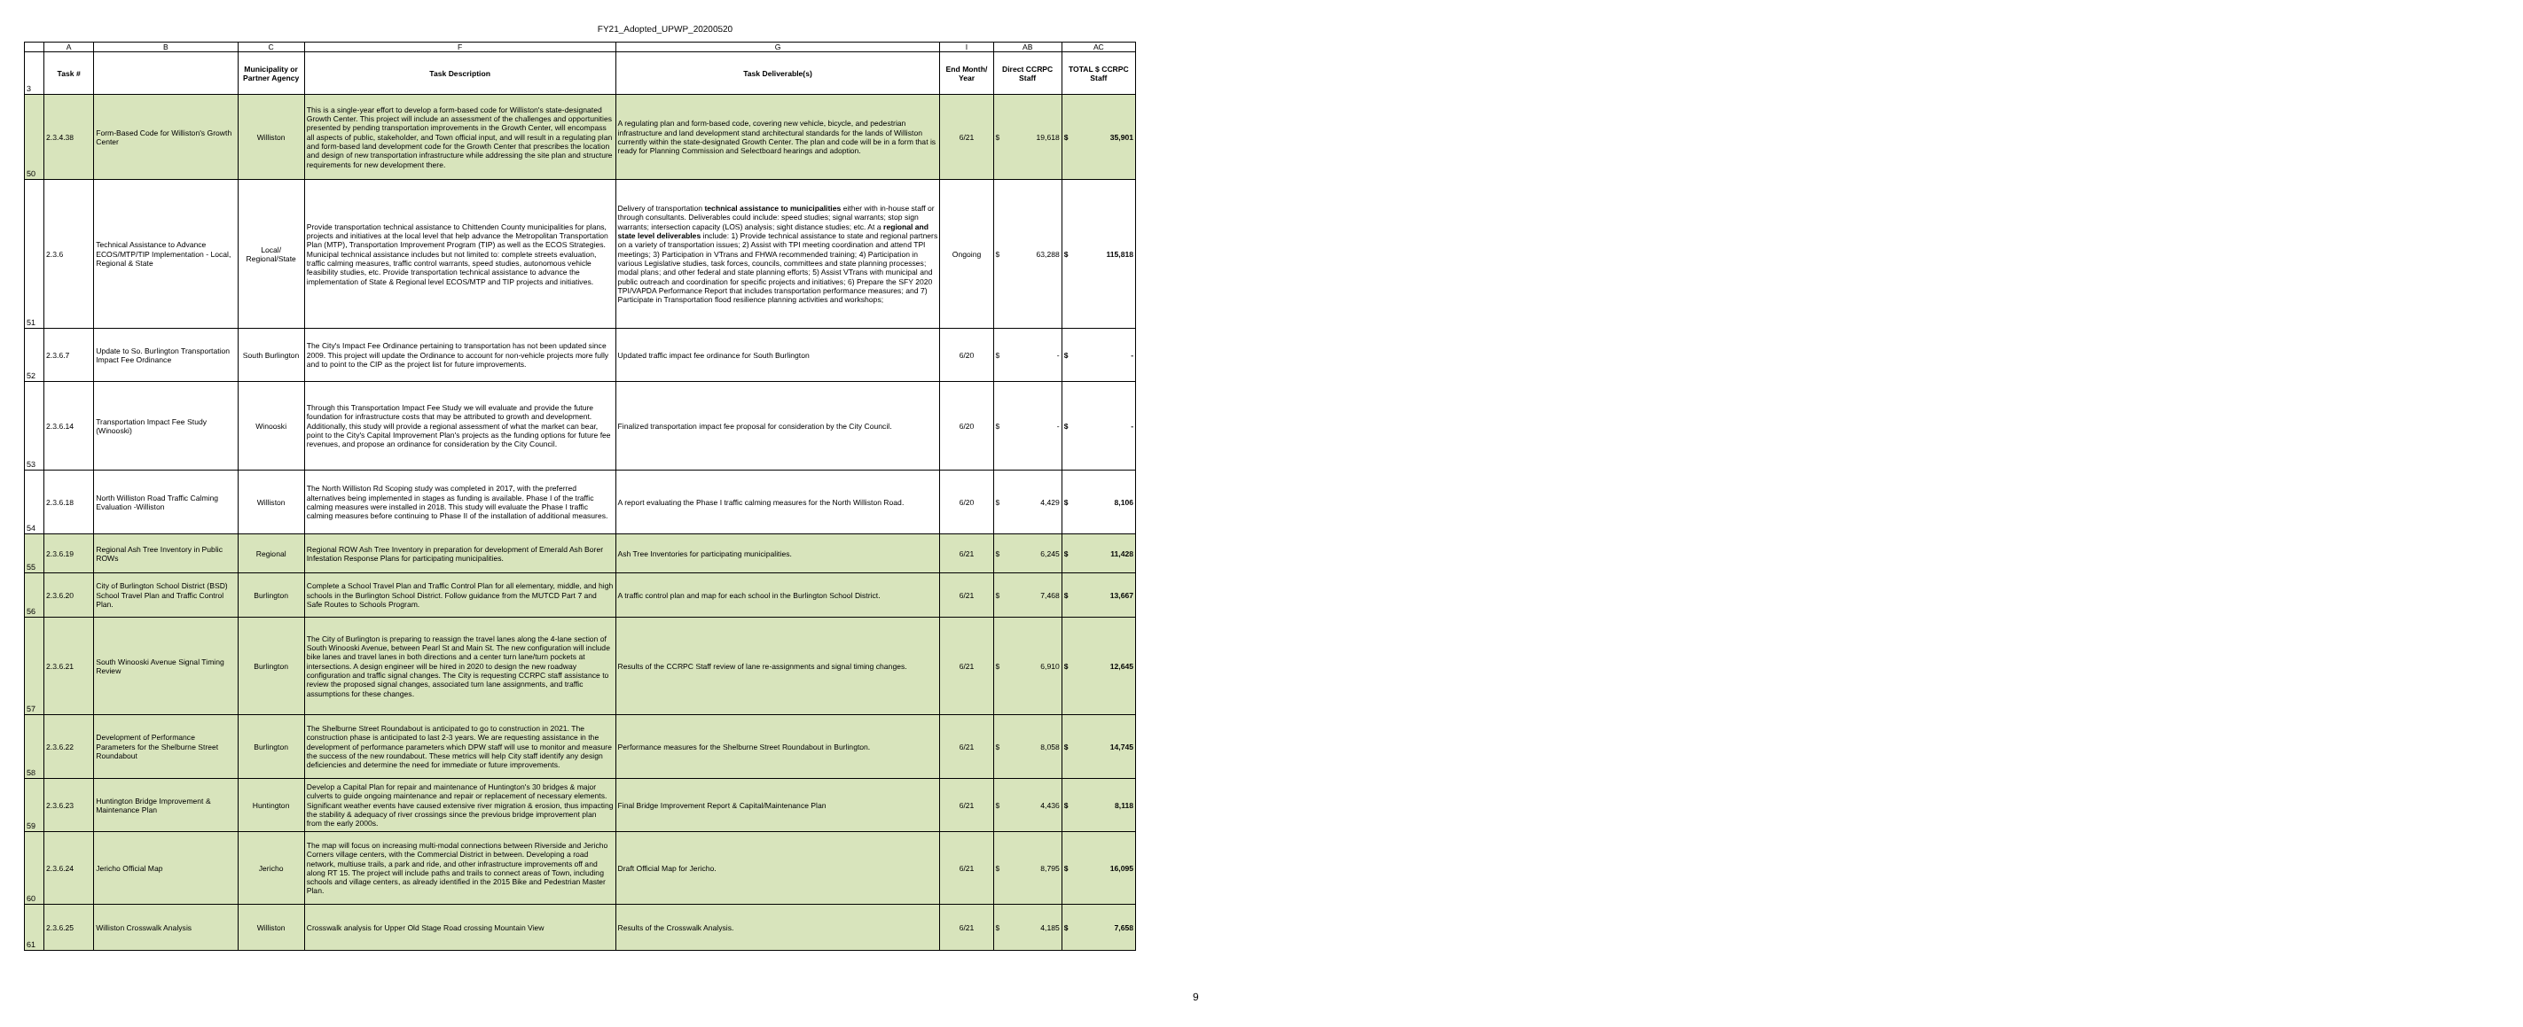FY21_Adopted_UPWP_20200520
| | A | B | C | F | G | I | AB | AC |
| 3 | Task # | | Municipality or Partner Agency | Task Description | Task Deliverable(s) | End Month/ Year | Direct CCRPC Staff | TOTAL $ CCRPC Staff |
| 50 | 2.3.4.38 | Form-Based Code for Williston's Growth Center | Williston | This is a single-year effort to develop a form-based code for Williston's state-designated Growth Center. This project will include an assessment of the challenges and opportunities presented by pending transportation improvements in the Growth Center, will encompass all aspects of public, stakeholder, and Town official input, and will result in a regulating plan and form-based land development code for the Growth Center that prescribes the location and design of new transportation infrastructure while addressing the site plan and structure requirements for new development there. | A regulating plan and form-based code, covering new vehicle, bicycle, and pedestrian infrastructure and land development stand architectural standards for the lands of Williston currently within the state-designated Growth Center. The plan and code will be in a form that is ready for Planning Commission and Selectboard hearings and adoption. | 6/21 | $ 19,618 | $ 35,901 |
| 51 | 2.3.6 | Technical Assistance to Advance ECOS/MTP/TIP Implementation - Local, Regional & State | Local/ Regional/State | Provide transportation technical assistance to Chittenden County municipalities for plans, projects and initiatives at the local level that help advance the Metropolitan Transportation Plan (MTP), Transportation Improvement Program (TIP) as well as the ECOS Strategies. Municipal technical assistance includes but not limited to: complete streets evaluation, traffic calming measures, traffic control warrants, speed studies, autonomous vehicle feasibility studies, etc. Provide transportation technical assistance to advance the implementation of State & Regional level ECOS/MTP and TIP projects and initiatives. | Delivery of transportation technical assistance to municipalities either with in-house staff or through consultants. Deliverables could include: speed studies; signal warrants; stop sign warrants; intersection capacity (LOS) analysis; sight distance studies; etc. At a regional and state level deliverables include: 1) Provide technical assistance to state and regional partners on a variety of transportation issues; 2) Assist with TPI meeting coordination and attend TPI meetings; 3) Participation in VTrans and FHWA recommended training; 4) Participation in various Legislative studies, task forces, councils, committees and state planning processes; modal plans; and other federal and state planning efforts; 5) Assist VTrans with municipal and public outreach and coordination for specific projects and initiatives; 6) Prepare the SFY 2020 TPI/VAPDA Performance Report that includes transportation performance measures; and 7) Participate in Transportation flood resilience planning activities and workshops; | Ongoing | $ 63,288 | $ 115,818 |
| 52 | 2.3.6.7 | Update to So. Burlington Transportation Impact Fee Ordinance | South Burlington | The City's Impact Fee Ordinance pertaining to transportation has not been updated since 2009. This project will update the Ordinance to account for non-vehicle projects more fully and to point to the CIP as the project list for future improvements. | Updated traffic impact fee ordinance for South Burlington | 6/20 | $ - | $ - |
| 53 | 2.3.6.14 | Transportation Impact Fee Study (Winooski) | Winooski | Through this Transportation Impact Fee Study we will evaluate and provide the future foundation for infrastructure costs that may be attributed to growth and development. Additionally, this study will provide a regional assessment of what the market can bear, point to the City's Capital Improvement Plan's projects as the funding options for future fee revenues, and propose an ordinance for consideration by the City Council. | Finalized transportation impact fee proposal for consideration by the City Council. | 6/20 | $ - | $ - |
| 54 | 2.3.6.18 | North Williston Road Traffic Calming Evaluation -Williston | Williston | The North Williston Rd Scoping study was completed in 2017, with the preferred alternatives being implemented in stages as funding is available. Phase I of the traffic calming measures were installed in 2018. This study will evaluate the Phase I traffic calming measures before continuing to Phase II of the installation of additional measures. | A report evaluating the Phase I traffic calming measures for the North Williston Road. | 6/20 | $ 4,429 | $ 8,106 |
| 55 | 2.3.6.19 | Regional Ash Tree Inventory in Public ROWs | Regional | Regional ROW Ash Tree Inventory in preparation for development of Emerald Ash Borer Infestation Response Plans for participating municipalities. | Ash Tree Inventories for participating municipalities. | 6/21 | $ 6,245 | $ 11,428 |
| 56 | 2.3.6.20 | City of Burlington School District (BSD) School Travel Plan and Traffic Control Plan. | Burlington | Complete a School Travel Plan and Traffic Control Plan for all elementary, middle, and high schools in the Burlington School District. Follow guidance from the MUTCD Part 7 and Safe Routes to Schools Program. | A traffic control plan and map for each school in the Burlington School District. | 6/21 | $ 7,468 | $ 13,667 |
| 57 | 2.3.6.21 | South Winooski Avenue Signal Timing Review | Burlington | The City of Burlington is preparing to reassign the travel lanes along the 4-lane section of South Winooski Avenue, between Pearl St and Main St. The new configuration will include bike lanes and travel lanes in both directions and a center turn lane/turn pockets at intersections. A design engineer will be hired in 2020 to design the new roadway configuration and traffic signal changes. The City is requesting CCRPC staff assistance to review the proposed signal changes, associated turn lane assignments, and traffic assumptions for these changes. | Results of the CCRPC Staff review of lane re-assignments and signal timing changes. | 6/21 | $ 6,910 | $ 12,645 |
| 58 | 2.3.6.22 | Development of Performance Parameters for the Shelburne Street Roundabout | Burlington | The Shelburne Street Roundabout is anticipated to go to construction in 2021. The construction phase is anticipated to last 2-3 years. We are requesting assistance in the development of performance parameters which DPW staff will use to monitor and measure the success of the new roundabout. These metrics will help City staff identify any design deficiencies and determine the need for immediate or future improvements. | Performance measures for the Shelburne Street Roundabout in Burlington. | 6/21 | $ 8,058 | $ 14,745 |
| 59 | 2.3.6.23 | Huntington Bridge Improvement & Maintenance Plan | Huntington | Develop a Capital Plan for repair and maintenance of Huntington's 30 bridges & major culverts to guide ongoing maintenance and repair or replacement of necessary elements. Significant weather events have caused extensive river migration & erosion, thus impacting the stability & adequacy of river crossings since the previous bridge improvement plan from the early 2000s. | Final Bridge Improvement Report & Capital/Maintenance Plan | 6/21 | $ 4,436 | $ 8,118 |
| 60 | 2.3.6.24 | Jericho Official Map | Jericho | The map will focus on increasing multi-modal connections between Riverside and Jericho Corners village centers, with the Commercial District in between. Developing a road network, multiuse trails, a park and ride, and other infrastructure improvements off and along RT 15. The project will include paths and trails to connect areas of Town, including schools and village centers, as already identified in the 2015 Bike and Pedestrian Master Plan. | Draft Official Map for Jericho. | 6/21 | $ 8,795 | $ 16,095 |
| 61 | 2.3.6.25 | Williston Crosswalk Analysis | Williston | Crosswalk analysis for Upper Old Stage Road crossing Mountain View | Results of the Crosswalk Analysis. | 6/21 | $ 4,185 | $ 7,658 |
9